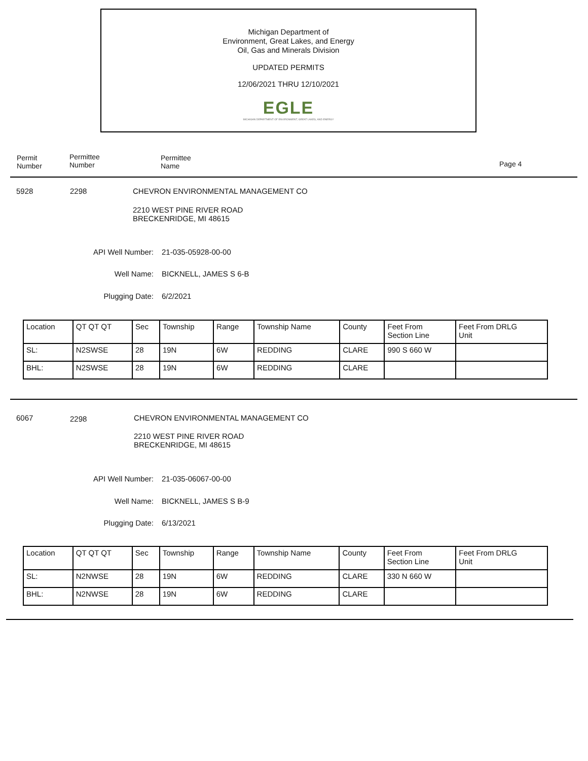Michigan Department of
Environment, Great Lakes, and Energy
Oil, Gas and Minerals Division
UPDATED PERMITS
12/06/2021 THRU 12/10/2021
EGLE
MICHIGAN DEPARTMENT OF ENVIRONMENT, GREAT LAKES, AND ENERGY
Permit
Number
Permittee
Number
Permittee
Name
Page 4
5928 2298
CHEVRON ENVIRONMENTAL MANAGEMENT CO
2210 WEST PINE RIVER ROAD
BRECKENRIDGE, MI 48615
API Well Number: 21-035-05928-00-00
Well Name: BICKNELL, JAMES S 6-B
Plugging Date: 6/2/2021
| Location | QT QT QT | Sec | Township | Range | Township Name | County | Feet From Section Line | Feet From DRLG Unit |
| SL: | N2SWSE | 28 | 19N | 6W | REDDING | CLARE | 990 S 660 W | |
| BHL: | N2SWSE | 28 | 19N | 6W | REDDING | CLARE | | |
6067 2298
CHEVRON ENVIRONMENTAL MANAGEMENT CO
2210 WEST PINE RIVER ROAD
BRECKENRIDGE, MI 48615
API Well Number: 21-035-06067-00-00
Well Name: BICKNELL, JAMES S B-9
Plugging Date: 6/13/2021
| Location | QT QT QT | Sec | Township | Range | Township Name | County | Feet From Section Line | Feet From DRLG Unit |
| SL: | N2NWSE | 28 | 19N | 6W | REDDING | CLARE | 330 N 660 W | |
| BHL: | N2NWSE | 28 | 19N | 6W | REDDING | CLARE | | |